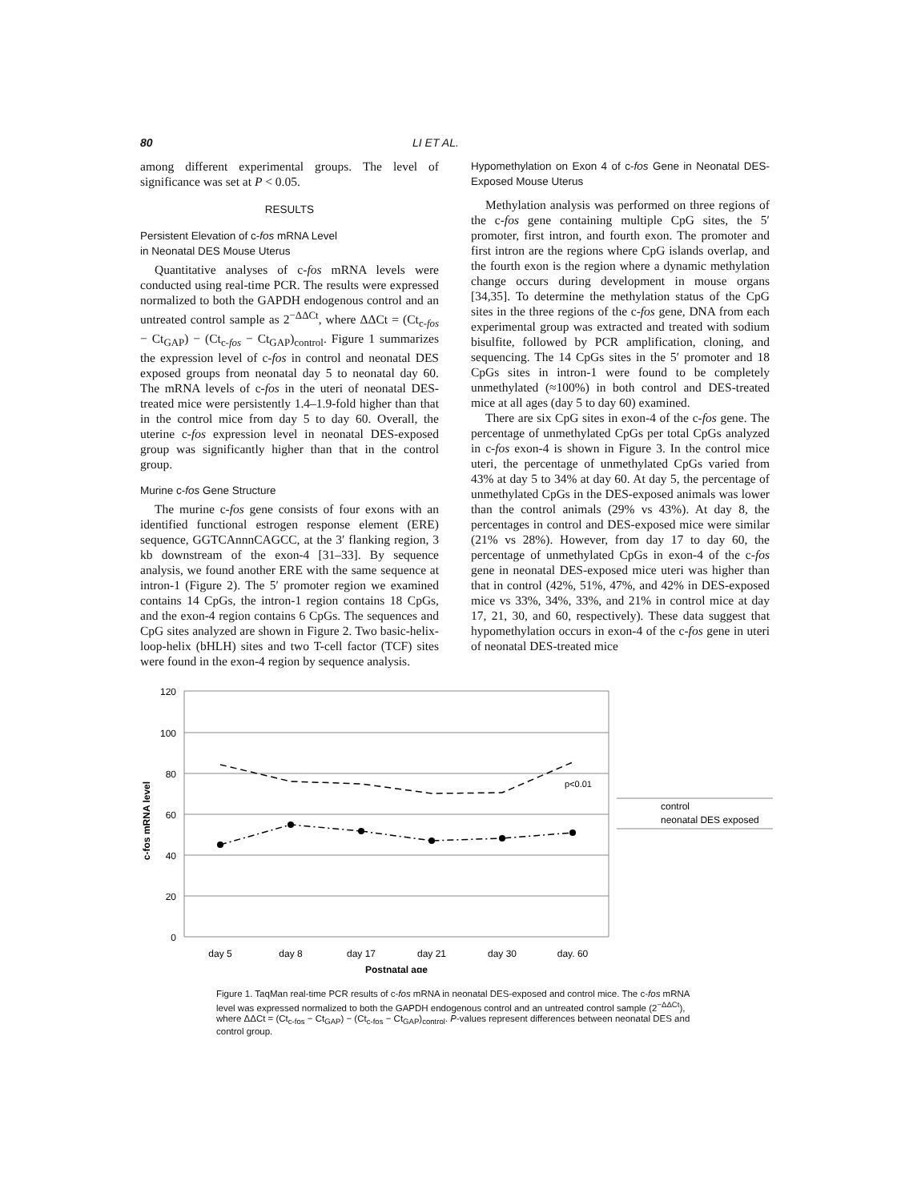80 LI ET AL.
among different experimental groups. The level of significance was set at P < 0.05.
RESULTS
Persistent Elevation of c-fos mRNA Level
in Neonatal DES Mouse Uterus
Quantitative analyses of c-fos mRNA levels were conducted using real-time PCR. The results were expressed normalized to both the GAPDH endogenous control and an untreated control sample as 2<sup>−ΔΔCt</sup>, where ΔΔCt = (Ct<sub>c-fos</sub> − Ct<sub>GAP</sub>) − (Ct<sub>c-fos</sub> − Ct<sub>GAP</sub>)<sub>control</sub>. Figure 1 summarizes the expression level of c-fos in control and neonatal DES exposed groups from neonatal day 5 to neonatal day 60. The mRNA levels of c-fos in the uteri of neonatal DES-treated mice were persistently 1.4–1.9-fold higher than that in the control mice from day 5 to day 60. Overall, the uterine c-fos expression level in neonatal DES-exposed group was significantly higher than that in the control group.
Murine c-fos Gene Structure
The murine c-fos gene consists of four exons with an identified functional estrogen response element (ERE) sequence, GGTCAnnnCAGCC, at the 3′ flanking region, 3 kb downstream of the exon-4 [31–33]. By sequence analysis, we found another ERE with the same sequence at intron-1 (Figure 2). The 5′ promoter region we examined contains 14 CpGs, the intron-1 region contains 18 CpGs, and the exon-4 region contains 6 CpGs. The sequences and CpG sites analyzed are shown in Figure 2. Two basic-helix-loop-helix (bHLH) sites and two T-cell factor (TCF) sites were found in the exon-4 region by sequence analysis.
Hypomethylation on Exon 4 of c-fos Gene in Neonatal DES-Exposed Mouse Uterus
Methylation analysis was performed on three regions of the c-fos gene containing multiple CpG sites, the 5′ promoter, first intron, and fourth exon. The promoter and first intron are the regions where CpG islands overlap, and the fourth exon is the region where a dynamic methylation change occurs during development in mouse organs [34,35]. To determine the methylation status of the CpG sites in the three regions of the c-fos gene, DNA from each experimental group was extracted and treated with sodium bisulfite, followed by PCR amplification, cloning, and sequencing. The 14 CpGs sites in the 5′ promoter and 18 CpGs sites in intron-1 were found to be completely unmethylated (≈100%) in both control and DES-treated mice at all ages (day 5 to day 60) examined.
There are six CpG sites in exon-4 of the c-fos gene. The percentage of unmethylated CpGs per total CpGs analyzed in c-fos exon-4 is shown in Figure 3. In the control mice uteri, the percentage of unmethylated CpGs varied from 43% at day 5 to 34% at day 60. At day 5, the percentage of unmethylated CpGs in the DES-exposed animals was lower than the control animals (29% vs 43%). At day 8, the percentages in control and DES-exposed mice were similar (21% vs 28%). However, from day 17 to day 60, the percentage of unmethylated CpGs in exon-4 of the c-fos gene in neonatal DES-exposed mice uteri was higher than that in control (42%, 51%, 47%, and 42% in DES-exposed mice vs 33%, 34%, 33%, and 21% in control mice at day 17, 21, 30, and 60, respectively). These data suggest that hypomethylation occurs in exon-4 of the c-fos gene in uteri of neonatal DES-treated mice
120
100
80
60
40
20
0
c-fos mRNA level
day 5
day 8
day 17
day 21
day 30
day. 60
Postnatal age
p<0.01
control
neonatal DES exposed
Figure 1. TaqMan real-time PCR results of c-fos mRNA in neonatal DES-exposed and control mice. The c-fos mRNA level was expressed normalized to both the GAPDH endogenous control and an untreated control sample (2<sup>−ΔΔCt</sup>), where ΔΔCt = (Ct<sub>c-fos</sub> − Ct<sub>GAP</sub>) − (Ct<sub>c-fos</sub> − Ct<sub>GAP</sub>)<sub>control</sub>. P-values represent differences between neonatal DES and control group.